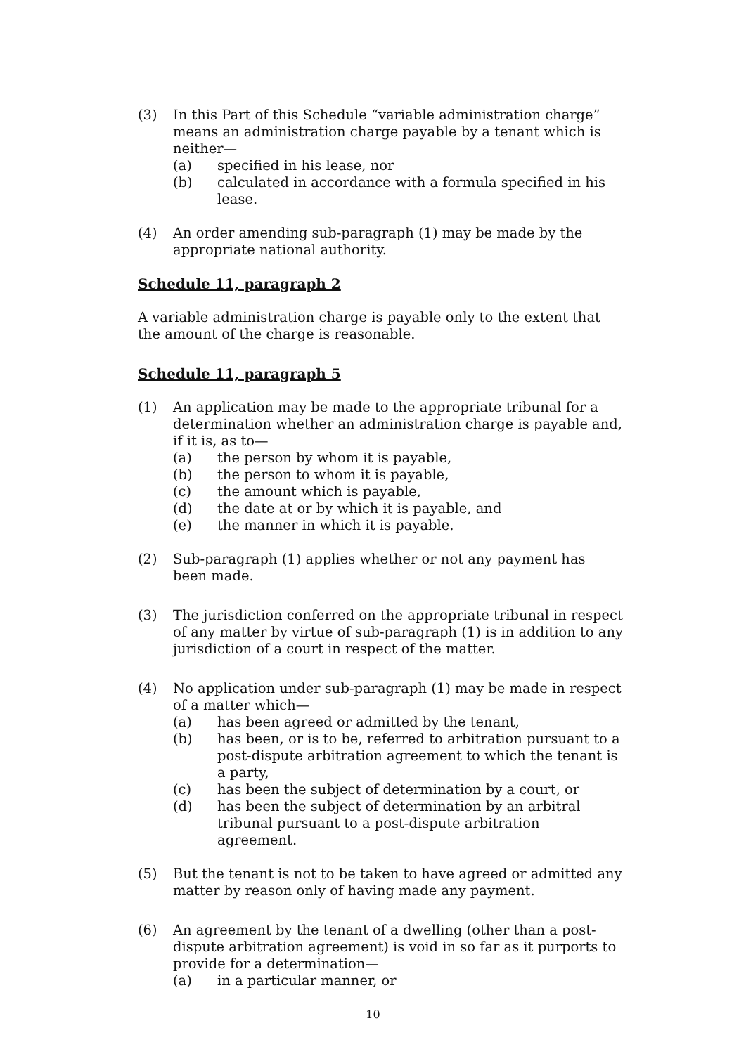(3) In this Part of this Schedule “variable administration charge” means an administration charge payable by a tenant which is neither—
(a) specified in his lease, nor
(b) calculated in accordance with a formula specified in his lease.
(4) An order amending sub-paragraph (1) may be made by the appropriate national authority.
Schedule 11, paragraph 2
A variable administration charge is payable only to the extent that the amount of the charge is reasonable.
Schedule 11, paragraph 5
(1) An application may be made to the appropriate tribunal for a determination whether an administration charge is payable and, if it is, as to—
(a) the person by whom it is payable,
(b) the person to whom it is payable,
(c) the amount which is payable,
(d) the date at or by which it is payable, and
(e) the manner in which it is payable.
(2) Sub-paragraph (1) applies whether or not any payment has been made.
(3) The jurisdiction conferred on the appropriate tribunal in respect of any matter by virtue of sub-paragraph (1) is in addition to any jurisdiction of a court in respect of the matter.
(4) No application under sub-paragraph (1) may be made in respect of a matter which—
(a) has been agreed or admitted by the tenant,
(b) has been, or is to be, referred to arbitration pursuant to a post-dispute arbitration agreement to which the tenant is a party,
(c) has been the subject of determination by a court, or
(d) has been the subject of determination by an arbitral tribunal pursuant to a post-dispute arbitration agreement.
(5) But the tenant is not to be taken to have agreed or admitted any matter by reason only of having made any payment.
(6) An agreement by the tenant of a dwelling (other than a post-dispute arbitration agreement) is void in so far as it purports to provide for a determination—
(a) in a particular manner, or
10